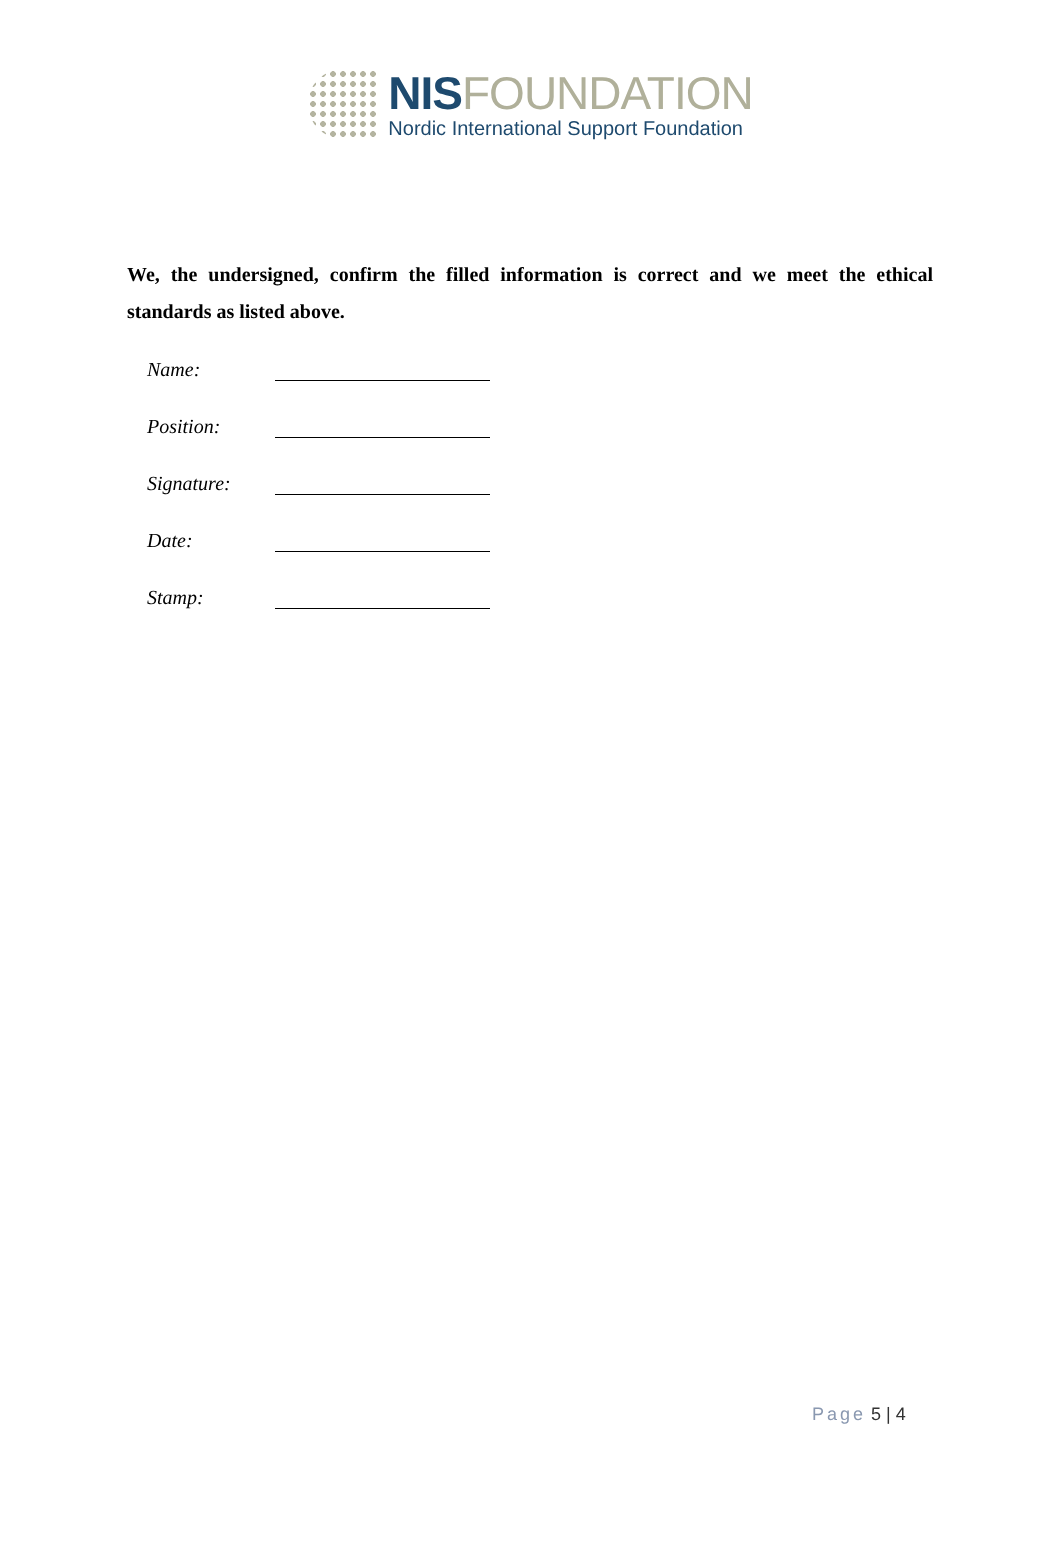NIS FOUNDATION
Nordic International Support Foundation
We, the undersigned, confirm the filled information is correct and we meet the ethical standards as listed above.
Name:
Position:
Signature:
Date:
Stamp:
Page 5 | 4